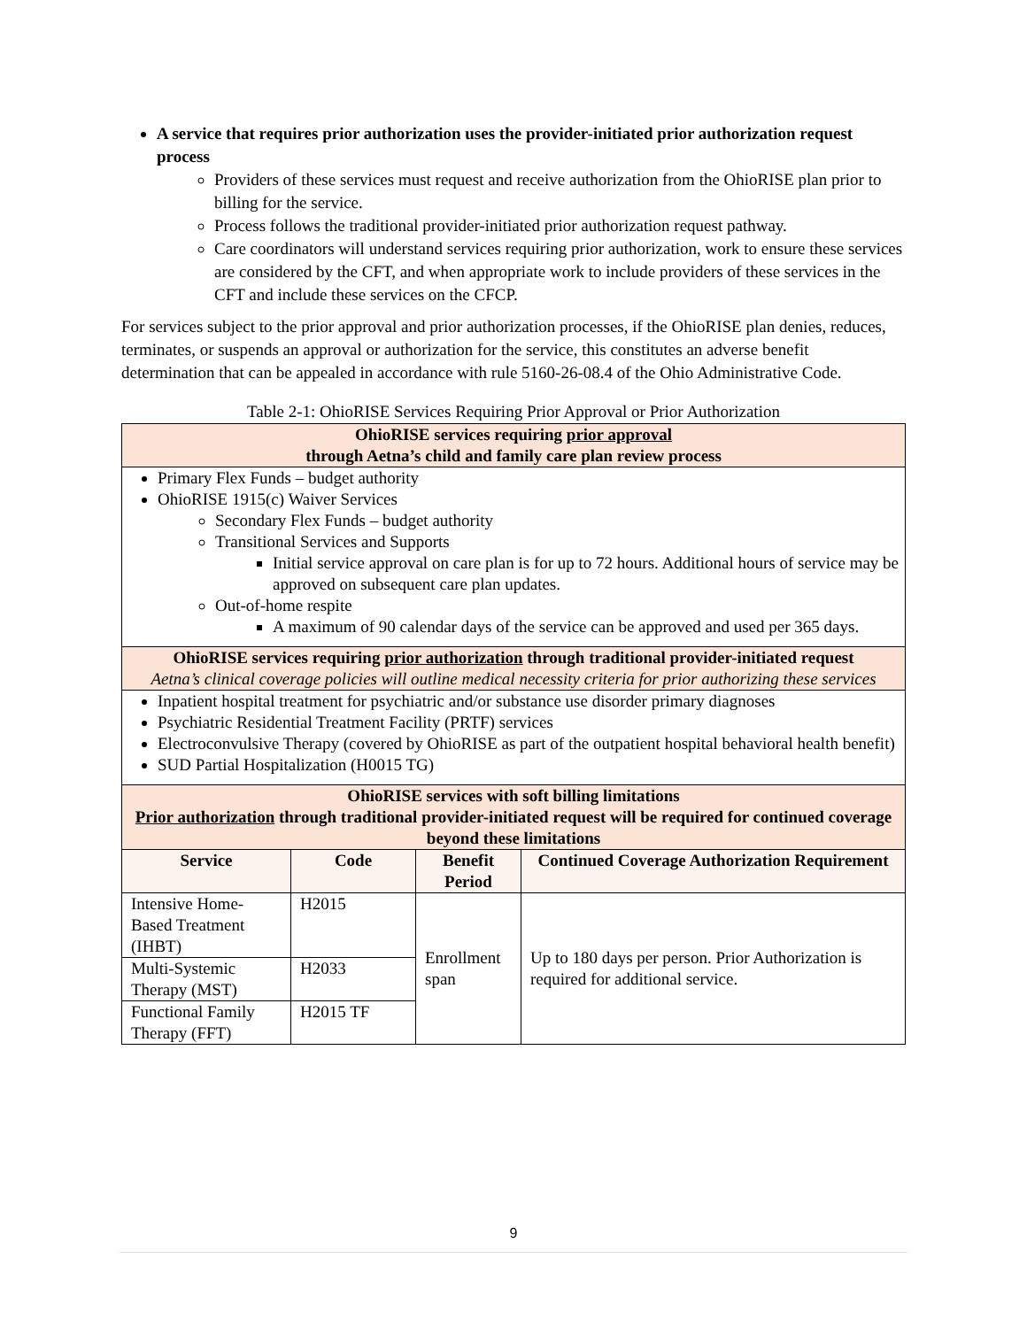A service that requires prior authorization uses the provider-initiated prior authorization request process
Providers of these services must request and receive authorization from the OhioRISE plan prior to billing for the service.
Process follows the traditional provider-initiated prior authorization request pathway.
Care coordinators will understand services requiring prior authorization, work to ensure these services are considered by the CFT, and when appropriate work to include providers of these services in the CFT and include these services on the CFCP.
For services subject to the prior approval and prior authorization processes, if the OhioRISE plan denies, reduces, terminates, or suspends an approval or authorization for the service, this constitutes an adverse benefit determination that can be appealed in accordance with rule 5160-26-08.4 of the Ohio Administrative Code.
Table 2-1: OhioRISE Services Requiring Prior Approval or Prior Authorization
| OhioRISE services requiring prior approval through Aetna’s child and family care plan review process | | | |
| Primary Flex Funds – budget authority OhioRISE 1915(c) Waiver Services Secondary Flex Funds – budget authority Transitional Services and Supports Initial service approval on care plan is for up to 72 hours. Additional hours of service may be approved on subsequent care plan updates. Out-of-home respite A maximum of 90 calendar days of the service can be approved and used per 365 days. | | | |
| OhioRISE services requiring prior authorization through traditional provider-initiated request Aetna’s clinical coverage policies will outline medical necessity criteria for prior authorizing these services | | | |
| Inpatient hospital treatment for psychiatric and/or substance use disorder primary diagnoses Psychiatric Residential Treatment Facility (PRTF) services Electroconvulsive Therapy (covered by OhioRISE as part of the outpatient hospital behavioral health benefit) SUD Partial Hospitalization (H0015 TG) | | | |
| OhioRISE services with soft billing limitations Prior authorization through traditional provider-initiated request will be required for continued coverage beyond these limitations | | | |
| Service | Code | Benefit Period | Continued Coverage Authorization Requirement |
| Intensive Home-Based Treatment (IHBT) | H2015 | Enrollment span | Up to 180 days per person. Prior Authorization is required for additional service. |
| Multi-Systemic Therapy (MST) | H2033 | | |
| Functional Family Therapy (FFT) | H2015 TF | | |
9